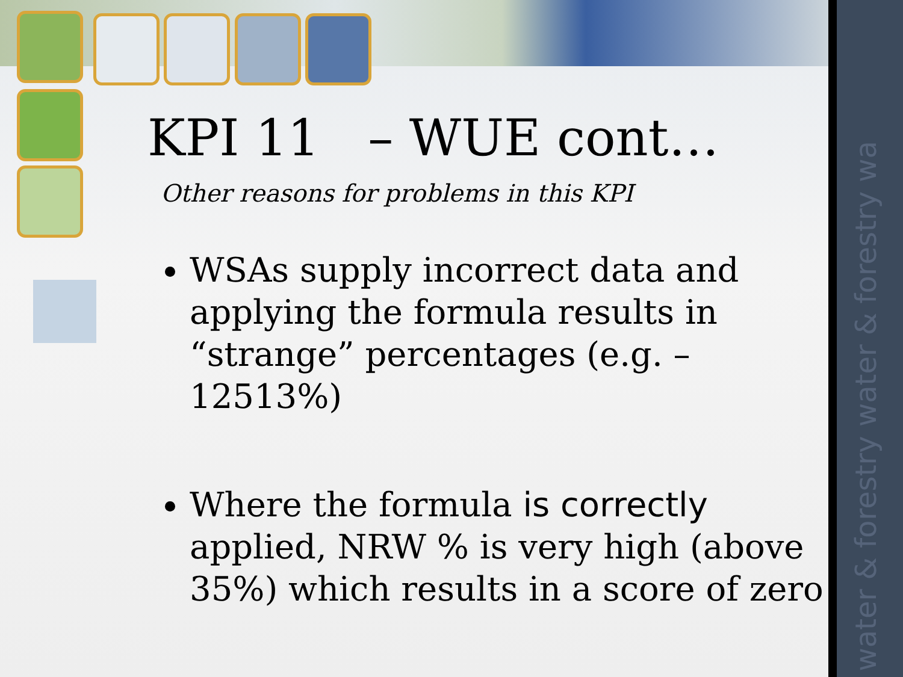water & forestry water & forestry wa
KPI 11 – WUE cont…
Other reasons for problems in this KPI
WSAs supply incorrect data and applying the formula results in “strange” percentages (e.g. –12513%)
Where the formula is correctly applied, NRW % is very high (above 35%) which results in a score of zero